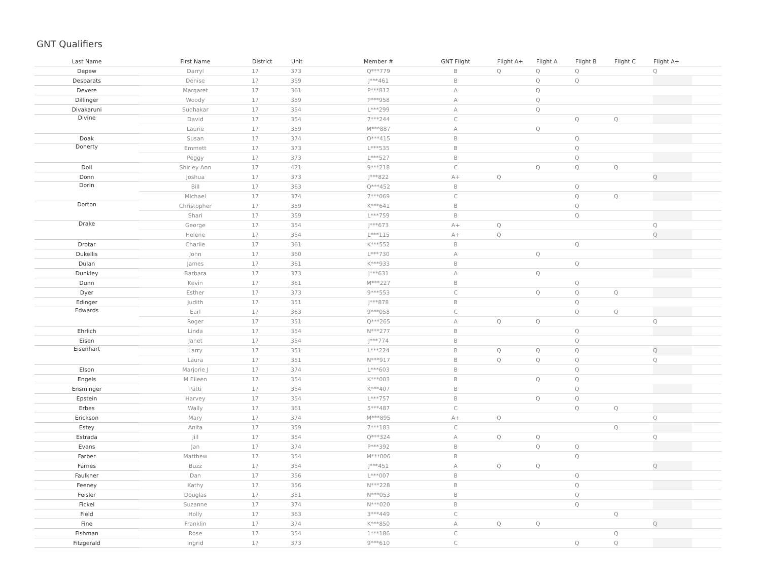GNT Qualifiers
| Last Name | First Name | District | Unit | Member # | GNT Flight | Flight A+ | Flight A | Flight B | Flight C | Flight A+ | |
| --- | --- | --- | --- | --- | --- | --- | --- | --- | --- | --- | --- |
| Depew | Darryl | 17 | 373 | Q***779 | B | Q | Q | Q | | Q | |
| Desbarats | Denise | 17 | 359 | J***461 | B | | Q | Q | | | |
| Devere | Margaret | 17 | 361 | P***812 | A | | Q | | | | |
| Dillinger | Woody | 17 | 359 | P***958 | A | | Q | | | | |
| Divakaruni | Sudhakar | 17 | 354 | L***299 | A | | Q | | | | |
| Divine | David | 17 | 354 | 7***244 | C | | | Q | Q | | |
| | Laurie | 17 | 359 | M***887 | A | | Q | | | | |
| Doak | Susan | 17 | 374 | O***415 | B | | | Q | | | |
| Doherty | Emmett | 17 | 373 | L***535 | B | | | Q | | | |
| | Peggy | 17 | 373 | L***527 | B | | | Q | | | |
| Doll | Shirley Ann | 17 | 421 | 9***218 | C | | Q | Q | Q | | |
| Donn | Joshua | 17 | 373 | J***822 | A+ | Q | | | | Q | |
| Dorin | Bill | 17 | 363 | Q***452 | B | | | Q | | | |
| | Michael | 17 | 374 | 7***069 | C | | | Q | Q | | |
| Dorton | Christopher | 17 | 359 | K***641 | B | | | Q | | | |
| | Shari | 17 | 359 | L***759 | B | | | Q | | | |
| Drake | George | 17 | 354 | J***673 | A+ | Q | | | | Q | |
| | Helene | 17 | 354 | L***115 | A+ | Q | | | | Q | |
| Drotar | Charlie | 17 | 361 | K***552 | B | | | Q | | | |
| Dukellis | John | 17 | 360 | L***730 | A | | Q | | | | |
| Dulan | James | 17 | 361 | K***933 | B | | | Q | | | |
| Dunkley | Barbara | 17 | 373 | J***631 | A | | Q | | | | |
| Dunn | Kevin | 17 | 361 | M***227 | B | | | Q | | | |
| Dyer | Esther | 17 | 373 | 9***553 | C | | Q | Q | Q | | |
| Edinger | Judith | 17 | 351 | J***878 | B | | | Q | | | |
| Edwards | Earl | 17 | 363 | 9***058 | C | | | Q | Q | | |
| | Roger | 17 | 351 | Q***265 | A | Q | Q | | | Q | |
| Ehrlich | Linda | 17 | 354 | N***277 | B | | | Q | | | |
| Eisen | Janet | 17 | 354 | J***774 | B | | | Q | | | |
| Eisenhart | Larry | 17 | 351 | L***224 | B | Q | Q | Q | | Q | |
| | Laura | 17 | 351 | N***917 | B | Q | Q | Q | | Q | |
| Elson | Marjorie J | 17 | 374 | L***603 | B | | | Q | | | |
| Engels | M Eileen | 17 | 354 | K***003 | B | | Q | Q | | | |
| Ensminger | Patti | 17 | 354 | K***407 | B | | | Q | | | |
| Epstein | Harvey | 17 | 354 | L***757 | B | | Q | Q | | | |
| Erbes | Wally | 17 | 361 | 5***487 | C | | | Q | Q | | |
| Erickson | Mary | 17 | 374 | M***895 | A+ | Q | | | | Q | |
| Estey | Anita | 17 | 359 | 7***183 | C | | | | Q | | |
| Estrada | Jill | 17 | 354 | Q***324 | A | Q | Q | | | Q | |
| Evans | Jan | 17 | 374 | P***392 | B | | Q | Q | | | |
| Farber | Matthew | 17 | 354 | M***006 | B | | | Q | | | |
| Farnes | Buzz | 17 | 354 | J***451 | A | Q | Q | | | Q | |
| Faulkner | Dan | 17 | 356 | L***007 | B | | | Q | | | |
| Feeney | Kathy | 17 | 356 | N***228 | B | | | Q | | | |
| Feisler | Douglas | 17 | 351 | N***053 | B | | | Q | | | |
| Fickel | Suzanne | 17 | 374 | N***020 | B | | | Q | | | |
| Field | Holly | 17 | 363 | 3***449 | C | | | | Q | | |
| Fine | Franklin | 17 | 374 | K***850 | A | Q | Q | | | Q | |
| Fishman | Rose | 17 | 354 | 1***186 | C | | | | Q | | |
| Fitzgerald | Ingrid | 17 | 373 | 9***610 | C | | | Q | Q | | |